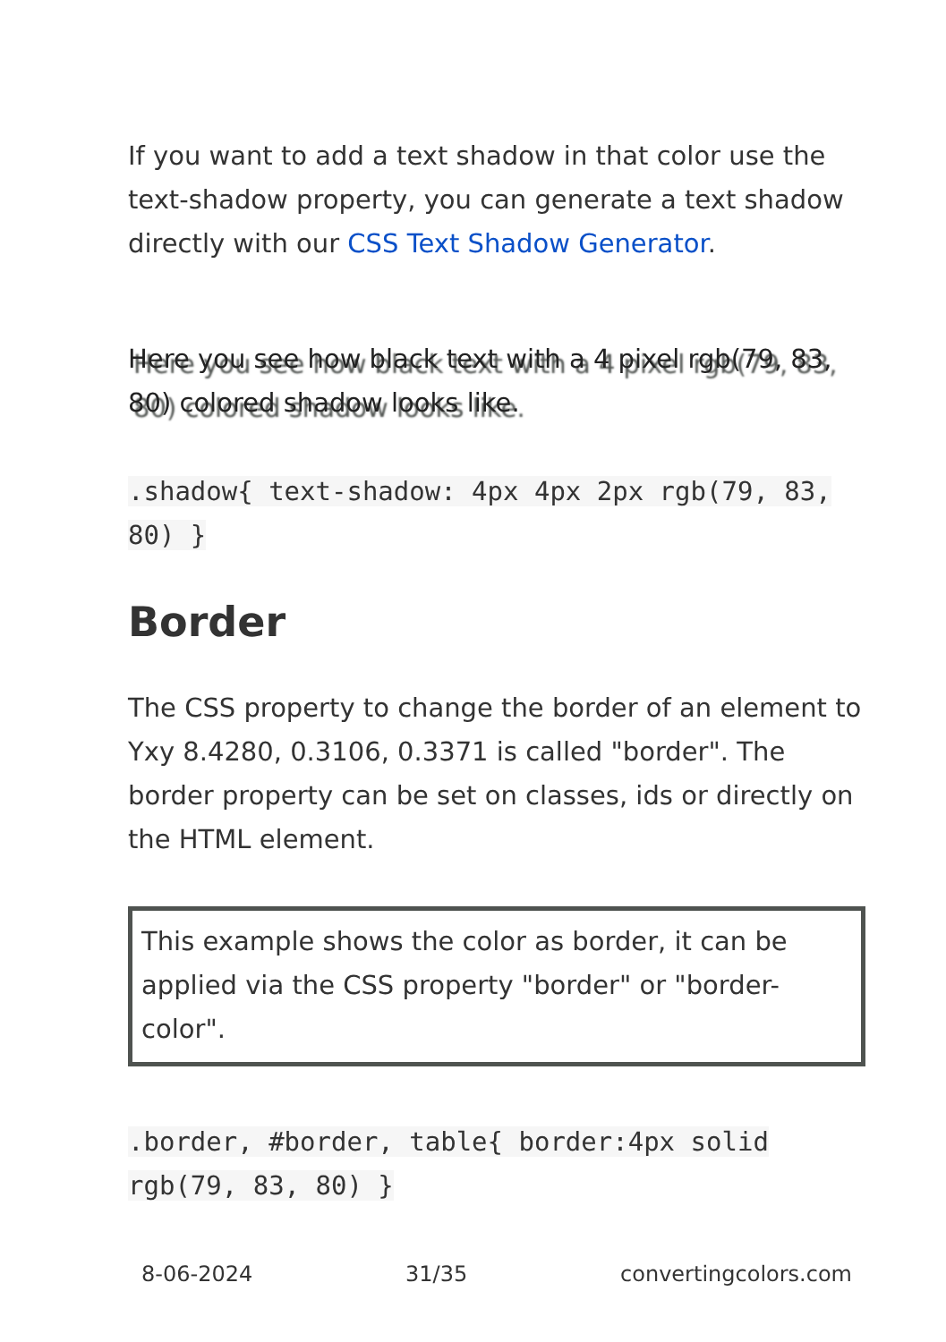If you want to add a text shadow in that color use the text-shadow property, you can generate a text shadow directly with our CSS Text Shadow Generator.
Here you see how black text with a 4 pixel rgb(79, 83, 80) colored shadow looks like.
.shadow{ text-shadow: 4px 4px 2px rgb(79, 83, 80) }
Border
The CSS property to change the border of an element to Yxy 8.4280, 0.3106, 0.3371 is called "border". The border property can be set on classes, ids or directly on the HTML element.
This example shows the color as border, it can be applied via the CSS property "border" or "border-color".
.border, #border, table{ border:4px solid rgb(79, 83, 80) }
8-06-2024 31/35 convertingcolors.com